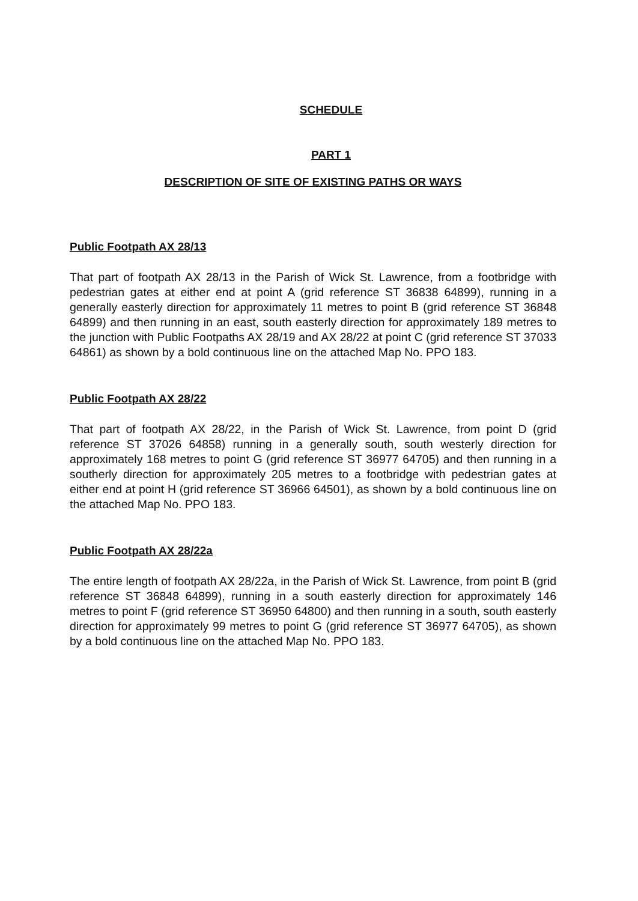SCHEDULE
PART 1
DESCRIPTION OF SITE OF EXISTING PATHS OR WAYS
Public Footpath AX 28/13
That part of footpath AX 28/13 in the Parish of Wick St. Lawrence, from a footbridge with pedestrian gates at either end at point A (grid reference ST 36838 64899), running in a generally easterly direction for approximately 11 metres to point B (grid reference ST 36848 64899) and then running in an east, south easterly direction for approximately 189 metres to the junction with Public Footpaths AX 28/19 and AX 28/22 at point C (grid reference ST 37033 64861) as shown by a bold continuous line on the attached Map No. PPO 183.
Public Footpath AX 28/22
That part of footpath AX 28/22, in the Parish of Wick St. Lawrence, from point D (grid reference ST 37026 64858) running in a generally south, south westerly direction for approximately 168 metres to point G (grid reference ST 36977 64705) and then running in a southerly direction for approximately 205 metres to a footbridge with pedestrian gates at either end at point H (grid reference ST 36966 64501), as shown by a bold continuous line on the attached Map No. PPO 183.
Public Footpath AX 28/22a
The entire length of footpath AX 28/22a, in the Parish of Wick St. Lawrence, from point B (grid reference ST 36848 64899), running in a south easterly direction for approximately 146 metres to point F (grid reference ST 36950 64800) and then running in a south, south easterly direction for approximately 99 metres to point G (grid reference ST 36977 64705), as shown by a bold continuous line on the attached Map No. PPO 183.